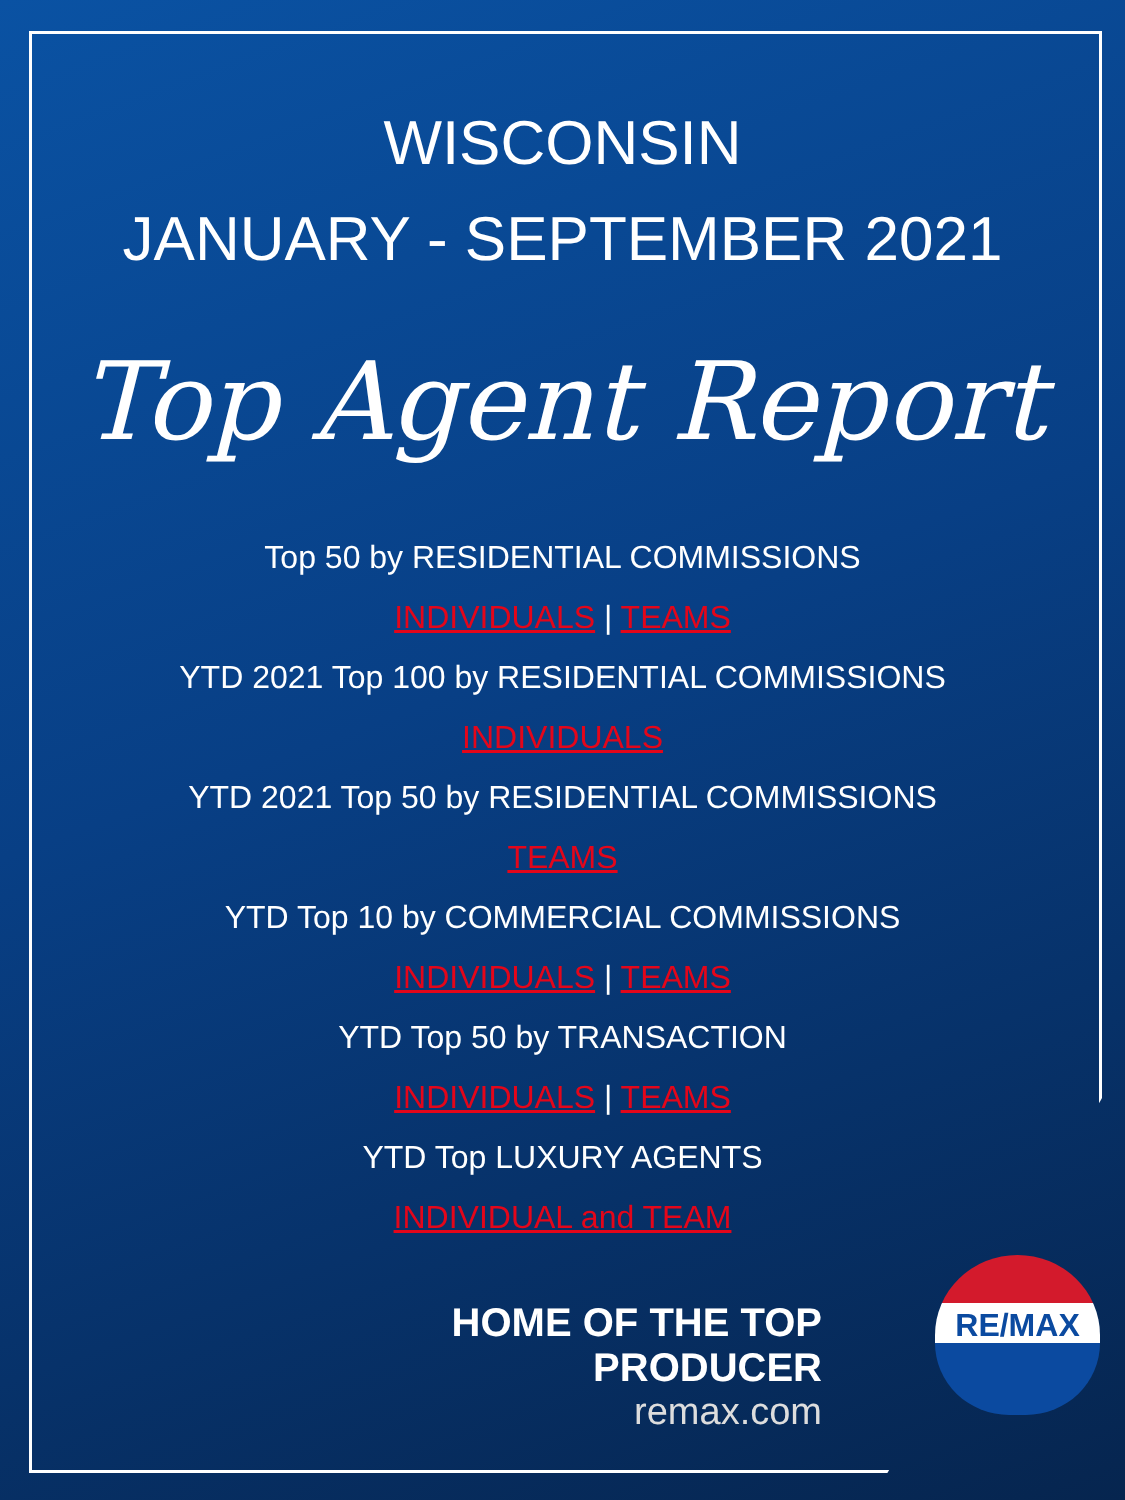WISCONSIN
JANUARY - SEPTEMBER 2021
Top Agent Report
Top 50 by RESIDENTIAL COMMISSIONS
INDIVIDUALS | TEAMS
YTD 2021 Top 100 by RESIDENTIAL COMMISSIONS
INDIVIDUALS
YTD 2021 Top 50 by RESIDENTIAL COMMISSIONS
TEAMS
YTD Top 10 by COMMERCIAL COMMISSIONS
INDIVIDUALS | TEAMS
YTD Top 50 by TRANSACTION
INDIVIDUALS | TEAMS
YTD Top LUXURY AGENTS
INDIVIDUAL and TEAM
HOME OF THE TOP PRODUCER
remax.com
RE/MAX